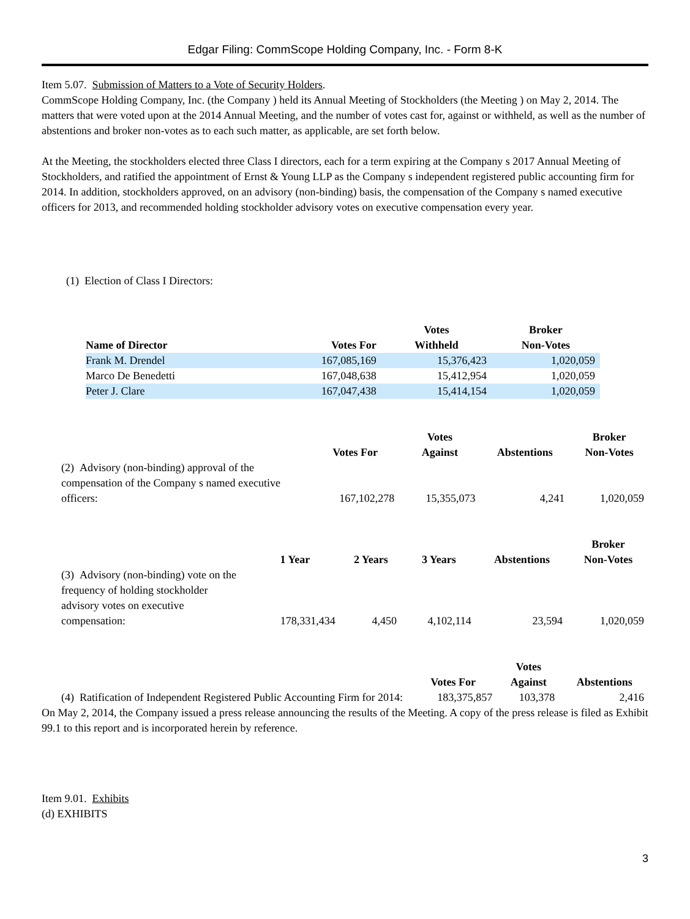Edgar Filing: CommScope Holding Company, Inc. - Form 8-K
Item 5.07. Submission of Matters to a Vote of Security Holders.
CommScope Holding Company, Inc. (the Company ) held its Annual Meeting of Stockholders (the Meeting ) on May 2, 2014. The matters that were voted upon at the 2014 Annual Meeting, and the number of votes cast for, against or withheld, as well as the number of abstentions and broker non-votes as to each such matter, as applicable, are set forth below.
At the Meeting, the stockholders elected three Class I directors, each for a term expiring at the Company s 2017 Annual Meeting of Stockholders, and ratified the appointment of Ernst & Young LLP as the Company s independent registered public accounting firm for 2014. In addition, stockholders approved, on an advisory (non-binding) basis, the compensation of the Company s named executive officers for 2013, and recommended holding stockholder advisory votes on executive compensation every year.
(1) Election of Class I Directors:
| Name of Director | Votes For | Votes Withheld | Broker Non-Votes |
| --- | --- | --- | --- |
| Frank M. Drendel | 167,085,169 | 15,376,423 | 1,020,059 |
| Marco De Benedetti | 167,048,638 | 15,412,954 | 1,020,059 |
| Peter J. Clare | 167,047,438 | 15,414,154 | 1,020,059 |
| | Votes For | Votes Against | Abstentions | Broker Non-Votes |
| --- | --- | --- | --- | --- |
| (2) Advisory (non-binding) approval of the compensation of the Company s named executive officers: | 167,102,278 | 15,355,073 | 4,241 | 1,020,059 |
| | 1 Year | 2 Years | 3 Years | Abstentions | Broker Non-Votes |
| --- | --- | --- | --- | --- | --- |
| (3) Advisory (non-binding) vote on the frequency of holding stockholder advisory votes on executive compensation: | 178,331,434 | 4,450 | 4,102,114 | 23,594 | 1,020,059 |
| | Votes For | Votes Against | Abstentions |
| --- | --- | --- | --- |
| (4) Ratification of Independent Registered Public Accounting Firm for 2014: | 183,375,857 | 103,378 | 2,416 |
On May 2, 2014, the Company issued a press release announcing the results of the Meeting. A copy of the press release is filed as Exhibit 99.1 to this report and is incorporated herein by reference.
Item 9.01. Exhibits
(d) EXHIBITS
3